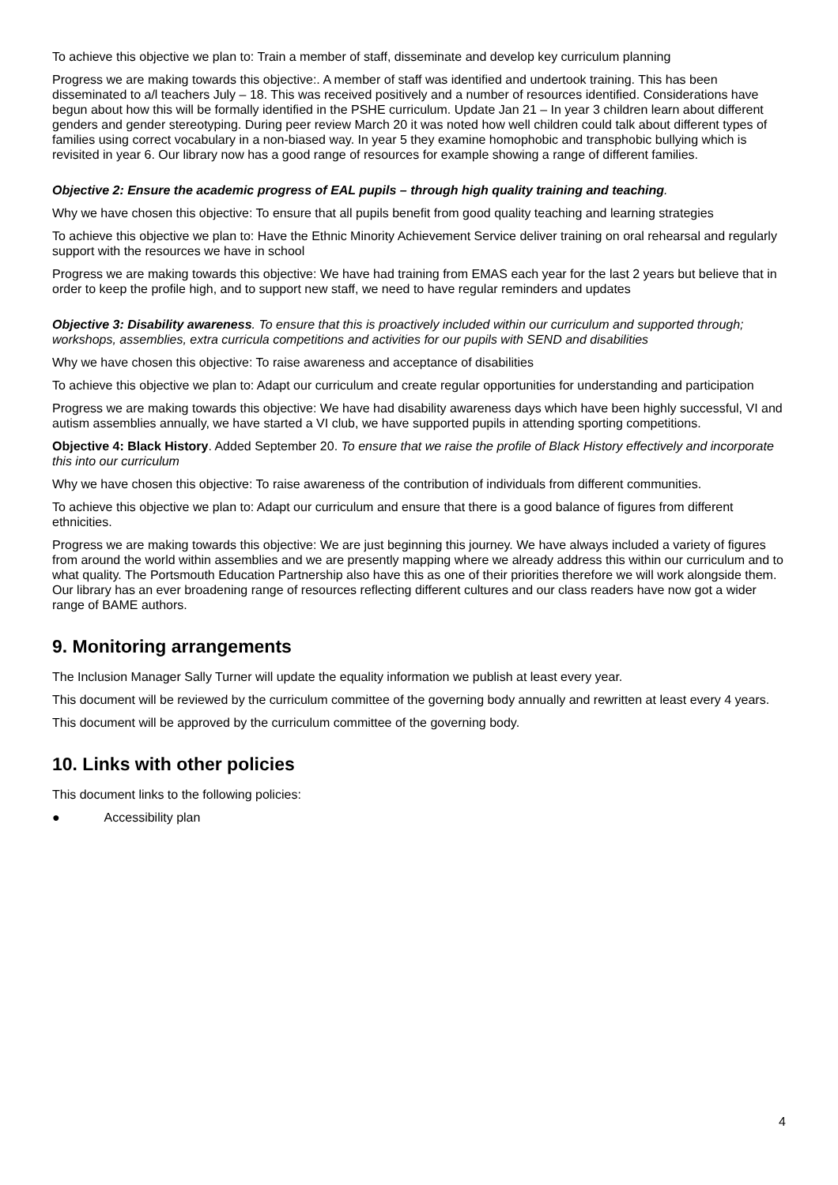To achieve this objective we plan to: Train a member of staff, disseminate and develop key curriculum planning
Progress we are making towards this objective:. A member of staff was identified and undertook training. This has been disseminated to a/l teachers July – 18. This was received positively and a number of resources identified. Considerations have begun about how this will be formally identified in the PSHE curriculum. Update Jan 21 – In year 3 children learn about different genders and gender stereotyping. During peer review March 20 it was noted how well children could talk about different types of families using correct vocabulary in a non-biased way. In year 5 they examine homophobic and transphobic bullying which is revisited in year 6. Our library now has a good range of resources for example showing a range of different families.
Objective 2: Ensure the academic progress of EAL pupils – through high quality training and teaching.
Why we have chosen this objective: To ensure that all pupils benefit from good quality teaching and learning strategies
To achieve this objective we plan to: Have the Ethnic Minority Achievement Service deliver training on oral rehearsal and regularly support with the resources we have in school
Progress we are making towards this objective: We have had training from EMAS each year for the last 2 years but believe that in order to keep the profile high, and to support new staff, we need to have regular reminders and updates
Objective 3: Disability awareness. To ensure that this is proactively included within our curriculum and supported through; workshops, assemblies, extra curricula competitions and activities for our pupils with SEND and disabilities
Why we have chosen this objective: To raise awareness and acceptance of disabilities
To achieve this objective we plan to: Adapt our curriculum and create regular opportunities for understanding and participation
Progress we are making towards this objective: We have had disability awareness days which have been highly successful, VI and autism assemblies annually, we have started a VI club, we have supported pupils in attending sporting competitions.
Objective 4: Black History. Added September 20. To ensure that we raise the profile of Black History effectively and incorporate this into our curriculum
Why we have chosen this objective: To raise awareness of the contribution of individuals from different communities.
To achieve this objective we plan to: Adapt our curriculum and ensure that there is a good balance of figures from different ethnicities.
Progress we are making towards this objective: We are just beginning this journey. We have always included a variety of figures from around the world within assemblies and we are presently mapping where we already address this within our curriculum and to what quality. The Portsmouth Education Partnership also have this as one of their priorities therefore we will work alongside them. Our library has an ever broadening range of resources reflecting different cultures and our class readers have now got a wider range of BAME authors.
9. Monitoring arrangements
The Inclusion Manager Sally Turner will update the equality information we publish at least every year.
This document will be reviewed by the curriculum committee of the governing body annually and rewritten at least every 4 years.
This document will be approved by the curriculum committee of the governing body.
10. Links with other policies
This document links to the following policies:
● Accessibility plan
4